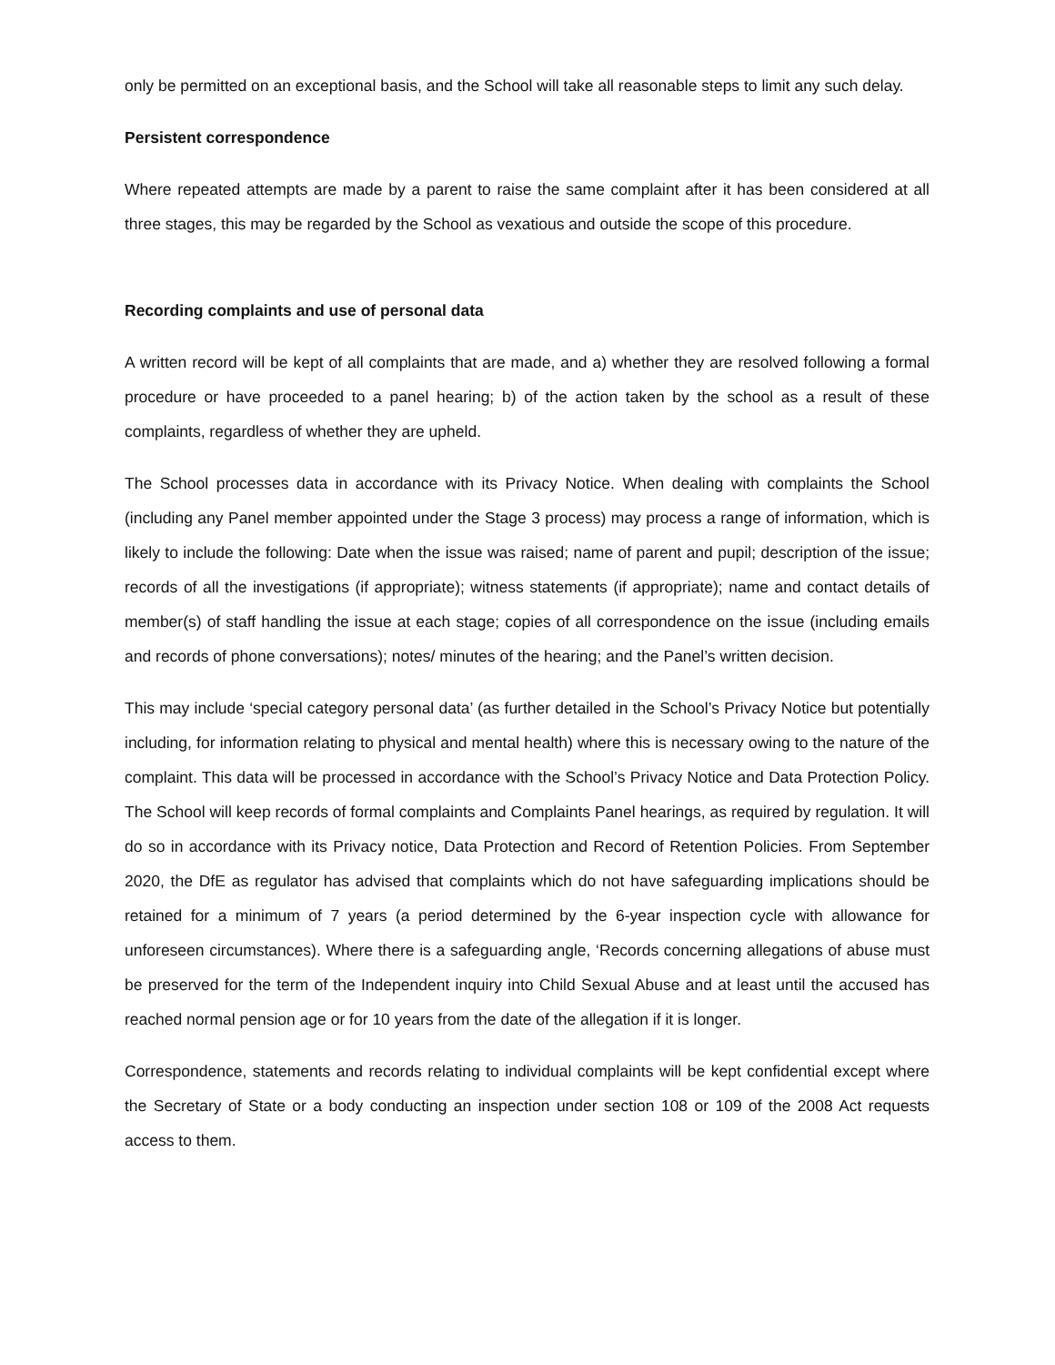only be permitted on an exceptional basis, and the School will take all reasonable steps to limit any such delay.
Persistent correspondence
Where repeated attempts are made by a parent to raise the same complaint after it has been considered at all three stages, this may be regarded by the School as vexatious and outside the scope of this procedure.
Recording complaints and use of personal data
A written record will be kept of all complaints that are made, and a) whether they are resolved following a formal procedure or have proceeded to a panel hearing; b) of the action taken by the school as a result of these complaints, regardless of whether they are upheld.
The School processes data in accordance with its Privacy Notice. When dealing with complaints the School (including any Panel member appointed under the Stage 3 process) may process a range of information, which is likely to include the following: Date when the issue was raised; name of parent and pupil; description of the issue; records of all the investigations (if appropriate); witness statements (if appropriate); name and contact details of member(s) of staff handling the issue at each stage; copies of all correspondence on the issue (including emails and records of phone conversations); notes/ minutes of the hearing; and the Panel’s written decision.
This may include ‘special category personal data’ (as further detailed in the School’s Privacy Notice but potentially including, for information relating to physical and mental health) where this is necessary owing to the nature of the complaint. This data will be processed in accordance with the School’s Privacy Notice and Data Protection Policy. The School will keep records of formal complaints and Complaints Panel hearings, as required by regulation. It will do so in accordance with its Privacy notice, Data Protection and Record of Retention Policies. From September 2020, the DfE as regulator has advised that complaints which do not have safeguarding implications should be retained for a minimum of 7 years (a period determined by the 6-year inspection cycle with allowance for unforeseen circumstances). Where there is a safeguarding angle, ‘Records concerning allegations of abuse must be preserved for the term of the Independent inquiry into Child Sexual Abuse and at least until the accused has reached normal pension age or for 10 years from the date of the allegation if it is longer.
Correspondence, statements and records relating to individual complaints will be kept confidential except where the Secretary of State or a body conducting an inspection under section 108 or 109 of the 2008 Act requests access to them.